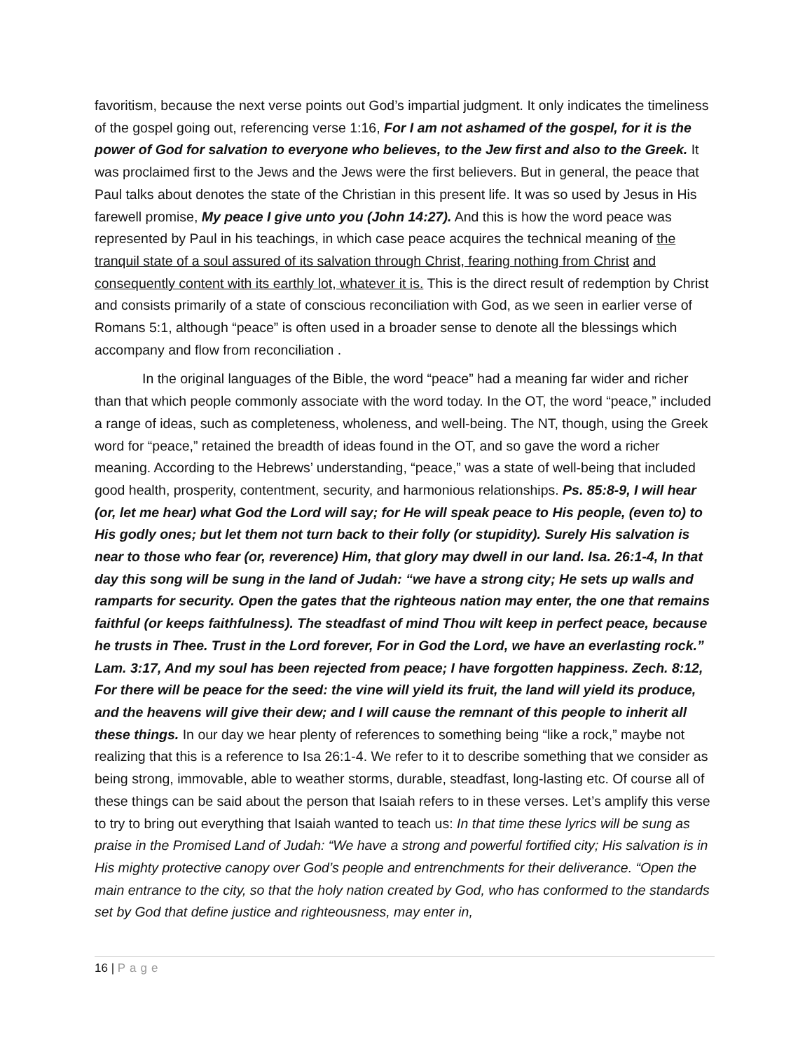favoritism, because the next verse points out God’s impartial judgment. It only indicates the timeliness of the gospel going out, referencing verse 1:16, For I am not ashamed of the gospel, for it is the power of God for salvation to everyone who believes, to the Jew first and also to the Greek. It was proclaimed first to the Jews and the Jews were the first believers. But in general, the peace that Paul talks about denotes the state of the Christian in this present life. It was so used by Jesus in His farewell promise, My peace I give unto you (John 14:27). And this is how the word peace was represented by Paul in his teachings, in which case peace acquires the technical meaning of the tranquil state of a soul assured of its salvation through Christ, fearing nothing from Christ and consequently content with its earthly lot, whatever it is. This is the direct result of redemption by Christ and consists primarily of a state of conscious reconciliation with God, as we seen in earlier verse of Romans 5:1, although “peace” is often used in a broader sense to denote all the blessings which accompany and flow from reconciliation .
In the original languages of the Bible, the word “peace” had a meaning far wider and richer than that which people commonly associate with the word today. In the OT, the word “peace,” included a range of ideas, such as completeness, wholeness, and well-being. The NT, though, using the Greek word for “peace,” retained the breadth of ideas found in the OT, and so gave the word a richer meaning. According to the Hebrews’ understanding, “peace,” was a state of well-being that included good health, prosperity, contentment, security, and harmonious relationships. Ps. 85:8-9, I will hear (or, let me hear) what God the Lord will say; for He will speak peace to His people, (even to) to His godly ones; but let them not turn back to their folly (or stupidity). Surely His salvation is near to those who fear (or, reverence) Him, that glory may dwell in our land. Isa. 26:1-4, In that day this song will be sung in the land of Judah: “we have a strong city; He sets up walls and ramparts for security. Open the gates that the righteous nation may enter, the one that remains faithful (or keeps faithfulness). The steadfast of mind Thou wilt keep in perfect peace, because he trusts in Thee. Trust in the Lord forever, For in God the Lord, we have an everlasting rock.” Lam. 3:17, And my soul has been rejected from peace; I have forgotten happiness. Zech. 8:12, For there will be peace for the seed: the vine will yield its fruit, the land will yield its produce, and the heavens will give their dew; and I will cause the remnant of this people to inherit all these things. In our day we hear plenty of references to something being “like a rock,” maybe not realizing that this is a reference to Isa 26:1-4. We refer to it to describe something that we consider as being strong, immovable, able to weather storms, durable, steadfast, long-lasting etc. Of course all of these things can be said about the person that Isaiah refers to in these verses. Let’s amplify this verse to try to bring out everything that Isaiah wanted to teach us: In that time these lyrics will be sung as praise in the Promised Land of Judah: “We have a strong and powerful fortified city; His salvation is in His mighty protective canopy over God’s people and entrenchments for their deliverance. “Open the main entrance to the city, so that the holy nation created by God, who has conformed to the standards set by God that define justice and righteousness, may enter in,
16 | Page